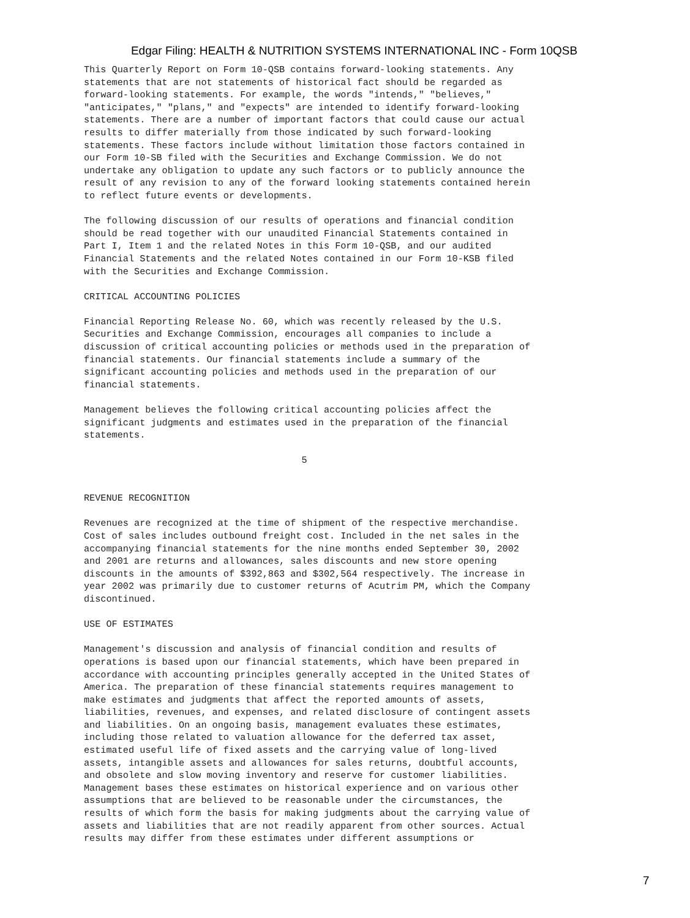Edgar Filing: HEALTH & NUTRITION SYSTEMS INTERNATIONAL INC - Form 10QSB
This Quarterly Report on Form 10-QSB contains forward-looking statements. Any
statements that are not statements of historical fact should be regarded as
forward-looking statements. For example, the words "intends," "believes,"
"anticipates," "plans," and "expects" are intended to identify forward-looking
statements. There are a number of important factors that could cause our actual
results to differ materially from those indicated by such forward-looking
statements. These factors include without limitation those factors contained in
our Form 10-SB filed with the Securities and Exchange Commission. We do not
undertake any obligation to update any such factors or to publicly announce the
result of any revision to any of the forward looking statements contained herein
to reflect future events or developments.

The following discussion of our results of operations and financial condition
should be read together with our unaudited Financial Statements contained in
Part I, Item 1 and the related Notes in this Form 10-QSB, and our audited
Financial Statements and the related Notes contained in our Form 10-KSB filed
with the Securities and Exchange Commission.

CRITICAL ACCOUNTING POLICIES

Financial Reporting Release No. 60, which was recently released by the U.S.
Securities and Exchange Commission, encourages all companies to include a
discussion of critical accounting policies or methods used in the preparation of
financial statements. Our financial statements include a summary of the
significant accounting policies and methods used in the preparation of our
financial statements.

Management believes the following critical accounting policies affect the
significant judgments and estimates used in the preparation of the financial
statements.

                                       5


REVENUE RECOGNITION

Revenues are recognized at the time of shipment of the respective merchandise.
Cost of sales includes outbound freight cost. Included in the net sales in the
accompanying financial statements for the nine months ended September 30, 2002
and 2001 are returns and allowances, sales discounts and new store opening
discounts in the amounts of $392,863 and $302,564 respectively. The increase in
year 2002 was primarily due to customer returns of Acutrim PM, which the Company
discontinued.

USE OF ESTIMATES

Management's discussion and analysis of financial condition and results of
operations is based upon our financial statements, which have been prepared in
accordance with accounting principles generally accepted in the United States of
America. The preparation of these financial statements requires management to
make estimates and judgments that affect the reported amounts of assets,
liabilities, revenues, and expenses, and related disclosure of contingent assets
and liabilities. On an ongoing basis, management evaluates these estimates,
including those related to valuation allowance for the deferred tax asset,
estimated useful life of fixed assets and the carrying value of long-lived
assets, intangible assets and allowances for sales returns, doubtful accounts,
and obsolete and slow moving inventory and reserve for customer liabilities.
Management bases these estimates on historical experience and on various other
assumptions that are believed to be reasonable under the circumstances, the
results of which form the basis for making judgments about the carrying value of
assets and liabilities that are not readily apparent from other sources. Actual
results may differ from these estimates under different assumptions or
7